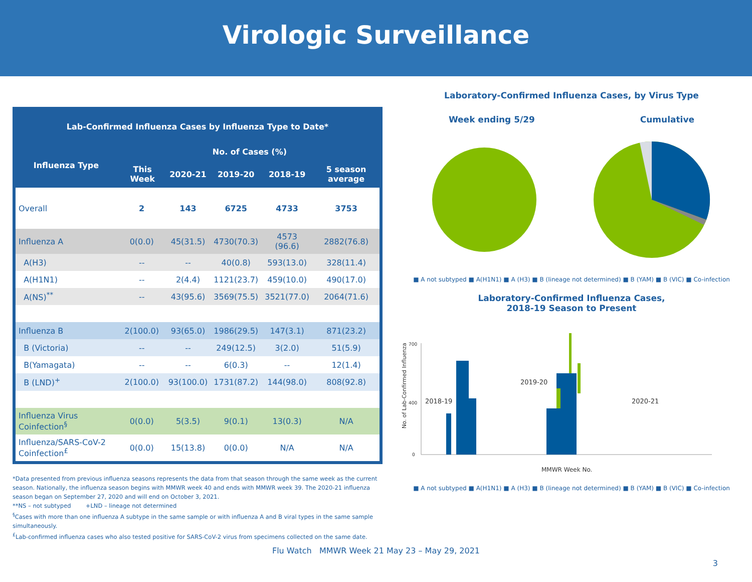Virologic Surveillance
| Lab-Confirmed Influenza Cases by Influenza Type to Date* | | | | | |
| --- | --- | --- | --- | --- | --- |
| Influenza Type | No. of Cases (%) | | | | |
| | This Week | 2020-21 | 2019-20 | 2018-19 | 5 season average |
| Overall | 2 | 143 | 6725 | 4733 | 3753 |
| Influenza A | 0(0.0) | 45(31.5) | 4730(70.3) | 4573 (96.6) | 2882(76.8) |
| A(H3) | -- | -- | 40(0.8) | 593(13.0) | 328(11.4) |
| A(H1N1) | -- | 2(4.4) | 1121(23.7) | 459(10.0) | 490(17.0) |
| A(NS)<sup>**</sup> | -- | 43(95.6) | 3569(75.5) | 3521(77.0) | 2064(71.6) |
| Influenza B | 2(100.0) | 93(65.0) | 1986(29.5) | 147(3.1) | 871(23.2) |
| B (Victoria) | -- | -- | 249(12.5) | 3(2.0) | 51(5.9) |
| B(Yamagata) | -- | -- | 6(0.3) | -- | 12(1.4) |
| B (LND)<sup>+</sup> | 2(100.0) | 93(100.0) | 1731(87.2) | 144(98.0) | 808(92.8) |
| Influenza Virus Coinfection<sup>§</sup> | 0(0.0) | 5(3.5) | 9(0.1) | 13(0.3) | N/A |
| Influenza/SARS-CoV-2 Coinfection<sup>£</sup> | 0(0.0) | 15(13.8) | 0(0.0) | N/A | N/A |
*Data presented from previous influenza seasons represents the data from that season through the same week as the current season. Nationally, the influenza season begins with MMWR week 40 and ends with MMWR week 39. The 2020-21 influenza season began on September 27, 2020 and will end on October 3, 2021.
**NS – not subtyped +LND – lineage not determined
<sup>§</sup> Cases with more than one influenza A subtype in the same sample or with influenza A and B viral types in the same sample simultaneously.
<sup>£</sup>Lab-confirmed influenza cases who also tested positive for SARS-CoV-2 virus from specimens collected on the same date.
Laboratory-Confirmed Influenza Cases, by Virus Type
Week ending 5/29 Cumulative
■ A not subtyped ■ A(H1N1) ■ A (H3) ■ B (lineage not determined) ■ B (YAM) ■ B (VIC) ■ Co-infection
Laboratory-Confirmed Influenza Cases,
2018-19 Season to Present
700
400
0
No. of Lab-Confirmed Influenza
2018-19
2019-20
2020-21
MMWR Week No.
■ A not subtyped ■ A(H1N1) ■ A (H3) ■ B (lineage not determined) ■ B (YAM) ■ B (VIC) ■ Co-infection
Flu Watch MMWR Week 21 May 23 – May 29, 2021
3